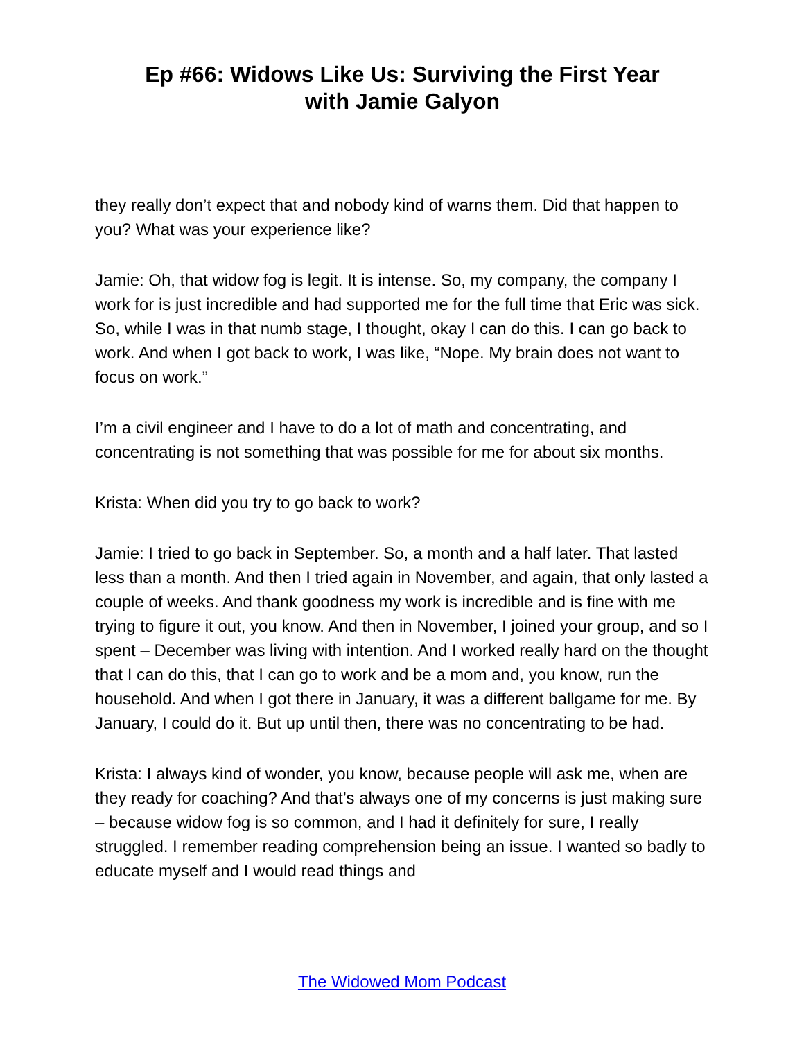Ep #66: Widows Like Us: Surviving the First Year
with Jamie Galyon
they really don’t expect that and nobody kind of warns them. Did that happen to you? What was your experience like?
Jamie: Oh, that widow fog is legit. It is intense. So, my company, the company I work for is just incredible and had supported me for the full time that Eric was sick. So, while I was in that numb stage, I thought, okay I can do this. I can go back to work. And when I got back to work, I was like, “Nope. My brain does not want to focus on work.”
I’m a civil engineer and I have to do a lot of math and concentrating, and concentrating is not something that was possible for me for about six months.
Krista: When did you try to go back to work?
Jamie: I tried to go back in September. So, a month and a half later. That lasted less than a month. And then I tried again in November, and again, that only lasted a couple of weeks. And thank goodness my work is incredible and is fine with me trying to figure it out, you know. And then in November, I joined your group, and so I spent – December was living with intention. And I worked really hard on the thought that I can do this, that I can go to work and be a mom and, you know, run the household. And when I got there in January, it was a different ballgame for me. By January, I could do it. But up until then, there was no concentrating to be had.
Krista: I always kind of wonder, you know, because people will ask me, when are they ready for coaching? And that’s always one of my concerns is just making sure – because widow fog is so common, and I had it definitely for sure, I really struggled. I remember reading comprehension being an issue. I wanted so badly to educate myself and I would read things and
The Widowed Mom Podcast